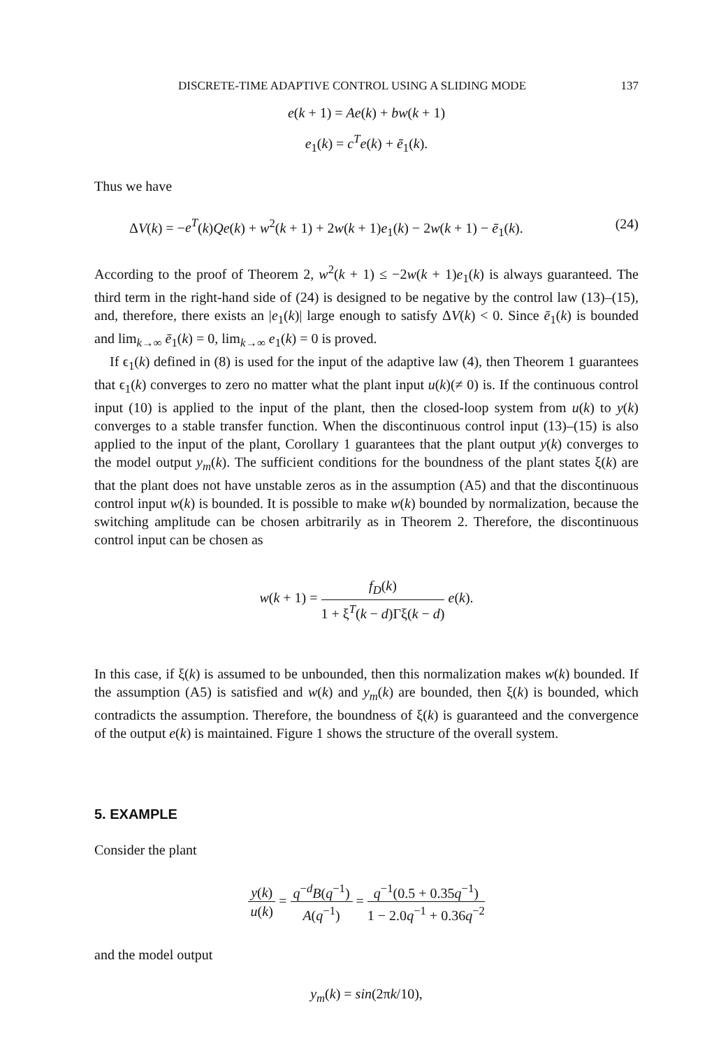DISCRETE-TIME ADAPTIVE CONTROL USING A SLIDING MODE 137
e(k + 1) = Ae(k) + bw(k + 1)
e<sub>1</sub>(k) = c<sup>T</sup>e(k) + ē<sub>1</sub>(k).
Thus we have
ΔV(k) = −e<sup>T</sup>(k)Qe(k) + w<sup>2</sup>(k + 1) + 2w(k + 1)e<sub>1</sub>(k) − 2w(k + 1) − ē<sub>1</sub>(k). (24)
According to the proof of Theorem 2, w<sup>2</sup>(k + 1) ≤ −2w(k + 1)e<sub>1</sub>(k) is always guaranteed. The third term in the right-hand side of (24) is designed to be negative by the control law (13)–(15), and, therefore, there exists an |e<sub>1</sub>(k)| large enough to satisfy ΔV(k) < 0. Since ē<sub>1</sub>(k) is bounded and lim<sub>k→∞</sub> ē<sub>1</sub>(k) = 0, lim<sub>k→∞</sub> e<sub>1</sub>(k) = 0 is proved.
If ϵ<sub>1</sub>(k) defined in (8) is used for the input of the adaptive law (4), then Theorem 1 guarantees that ϵ<sub>1</sub>(k) converges to zero no matter what the plant input u(k)(≠ 0) is. If the continuous control input (10) is applied to the input of the plant, then the closed-loop system from u(k) to y(k) converges to a stable transfer function. When the discontinuous control input (13)–(15) is also applied to the input of the plant, Corollary 1 guarantees that the plant output y(k) converges to the model output y<sub>m</sub>(k). The sufficient conditions for the boundness of the plant states ξ(k) are that the plant does not have unstable zeros as in the assumption (A5) and that the discontinuous control input w(k) is bounded. It is possible to make w(k) bounded by normalization, because the switching amplitude can be chosen arbitrarily as in Theorem 2. Therefore, the discontinuous control input can be chosen as
w(k + 1) = f<sub>D</sub>(k) 1 + ξ<sup>T</sup>(k − d)Γξ(k − d) e(k).
In this case, if ξ(k) is assumed to be unbounded, then this normalization makes w(k) bounded. If the assumption (A5) is satisfied and w(k) and y<sub>m</sub>(k) are bounded, then ξ(k) is bounded, which contradicts the assumption. Therefore, the boundness of ξ(k) is guaranteed and the convergence of the output e(k) is maintained. Figure 1 shows the structure of the overall system.
5. EXAMPLE
Consider the plant
y(k) u(k) = q<sup>−d</sup>B(q<sup>−1</sup>) A(q<sup>−1</sup>) = q<sup>−1</sup>(0.5 + 0.35q<sup>−1</sup>) 1 − 2.0q<sup>−1</sup> + 0.36q<sup>−2</sup>
and the model output
y<sub>m</sub>(k) = sin(2πk/10),